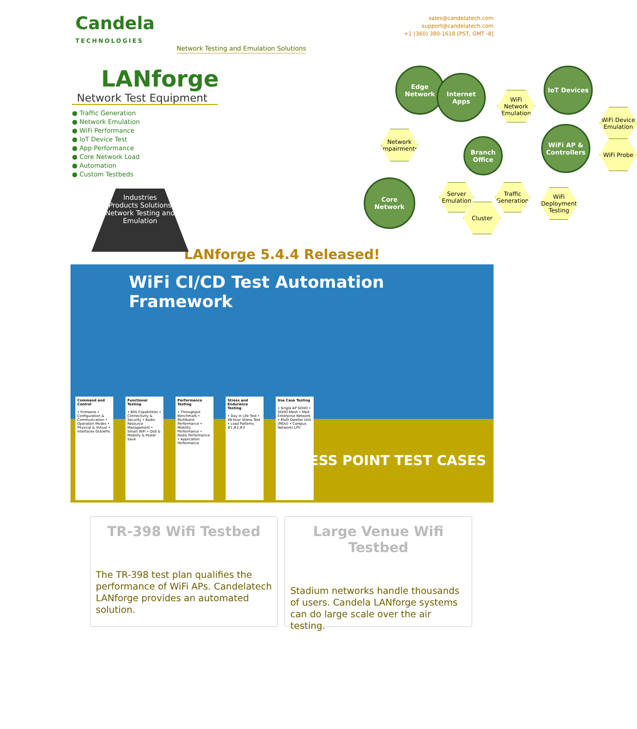Candela
TECHNOLOGIES
Network Testing and Emulation Solutions
sales@candelatech.com
support@candelatech.com
+1 (360) 380-1618 [PST, GMT -8]
LANforge
Network Test Equipment
● Traffic Generation
● Network Emulation
● WiFi Performance
● IoT Device Test
● App Performance
● Core Network Load
● Automation
● Custom Testbeds
Industries
Products Solutions
Network Testing and Emulation
Edge Network
Internet Apps
IoT Devices
WiFi Network Emulation
WiFi Device Emulation
WiFi Probe
WiFi AP & Controllers
Network Impairments
Branch Office
Core Network
Server Emulation
Traffic Generation
Cluster
WiFi Deployment Testing
LANforge 5.4.4 Released!
WiFi CI/CD Test Automation Framework
Command and Control
• Firmware • Configuration & Communication • Operation Modes • Physical & Virtual • Interfaces GUI/APIs
Functional Testing
• BSS Capabilities • Connectivity & Security • Radio Resource Management • Smart WiFi • QoS & Mobility & Power Save
Performance Testing
• Throughput Benchmark • Multiband Performance • Mobility Performance • Radio Performance • Application Performance
Stress and Endurance Testing
• Day in Life Test • 48-hour Stress Test • Load Patterns #1,#2,#3
Use Case Testing
• Single AP SOHO • SOHO Mesh • Med-Enterprise Network • Multi Dweller Unit (MDU) • Campus Network/ LPV
ACCESS POINT TEST CASES
TR-398 Wifi Testbed
The TR-398 test plan qualifies the performance of WiFi APs. Candelatech LANforge provides an automated solution.
Large Venue Wifi Testbed
Stadium networks handle thousands of users. Candela LANforge systems can do large scale over the air testing.